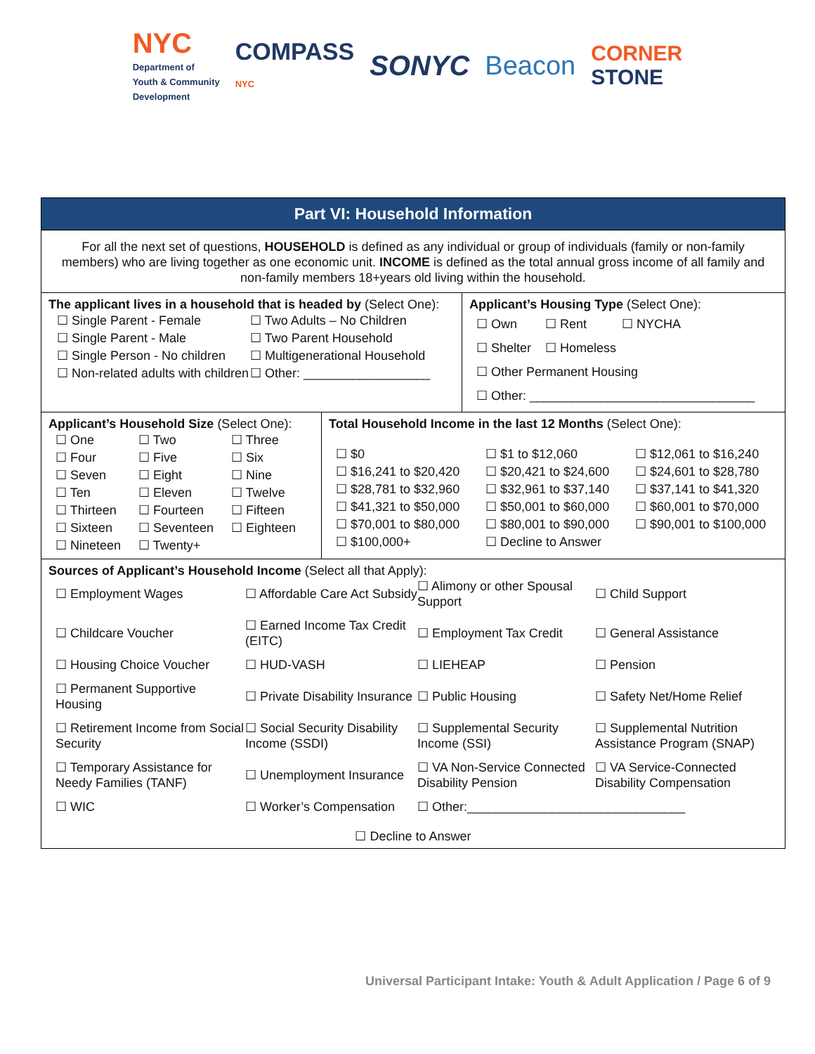NYC
Department of
Youth & Community
Development
COMPASS
NYC
SONYC Beacon
CORNER
STONE
Part VI: Household Information
For all the next set of questions, HOUSEHOLD is defined as any individual or group of individuals (family or non-family members) who are living together as one economic unit. INCOME is defined as the total annual gross income of all family and non-family members 18+years old living within the household.
The applicant lives in a household that is headed by (Select One):
☐ Single Parent - Female ☐ Two Adults – No Children ☐ Single Parent - Male ☐ Two Parent Household ☐ Single Person - No children ☐ Multigenerational Household ☐ Non-related adults with children ☐ Other: __________________
Applicant’s Housing Type (Select One):
☐ Own ☐ Rent ☐ NYCHA
☐ Shelter ☐ Homeless
☐ Other Permanent Housing
☐ Other: ________________________________
Applicant’s Household Size (Select One):
☐ One ☐ Two ☐ Three ☐ Four ☐ Five ☐ Six ☐ Seven ☐ Eight ☐ Nine ☐ Ten ☐ Eleven ☐ Twelve ☐ Thirteen ☐ Fourteen ☐ Fifteen ☐ Sixteen ☐ Seventeen ☐ Eighteen ☐ Nineteen ☐ Twenty+
Total Household Income in the last 12 Months (Select One):
☐ $0 ☐ $1 to $12,060 ☐ $12,061 to $16,240 ☐ $16,241 to $20,420 ☐ $20,421 to $24,600 ☐ $24,601 to $28,780 ☐ $28,781 to $32,960 ☐ $32,961 to $37,140 ☐ $37,141 to $41,320 ☐ $41,321 to $50,000 ☐ $50,001 to $60,000 ☐ $60,001 to $70,000 ☐ $70,001 to $80,000 ☐ $80,001 to $90,000 ☐ $90,001 to $100,000 ☐ $100,000+ ☐ Decline to Answer
Sources of Applicant’s Household Income (Select all that Apply):
☐ Employment Wages ☐ Affordable Care Act Subsidy ☐ Alimony or other Spousal Support ☐ Child Support ☐ Childcare Voucher ☐ Earned Income Tax Credit (EITC) ☐ Employment Tax Credit ☐ General Assistance ☐ Housing Choice Voucher ☐ HUD-VASH ☐ LIEHEAP ☐ Pension ☐ Permanent Supportive Housing ☐ Private Disability Insurance ☐ Public Housing ☐ Safety Net/Home Relief ☐ Retirement Income from Social Security ☐ Social Security Disability Income (SSDI) ☐ Supplemental Security Income (SSI) ☐ Supplemental Nutrition Assistance Program (SNAP) ☐ Temporary Assistance for Needy Families (TANF) ☐ Unemployment Insurance ☐ VA Non-Service Connected Disability Pension ☐ VA Service-Connected Disability Compensation ☐ WIC ☐ Worker’s Compensation ☐ Other:_______________________________
☐ Decline to Answer
Universal Participant Intake: Youth & Adult Application / Page 6 of 9